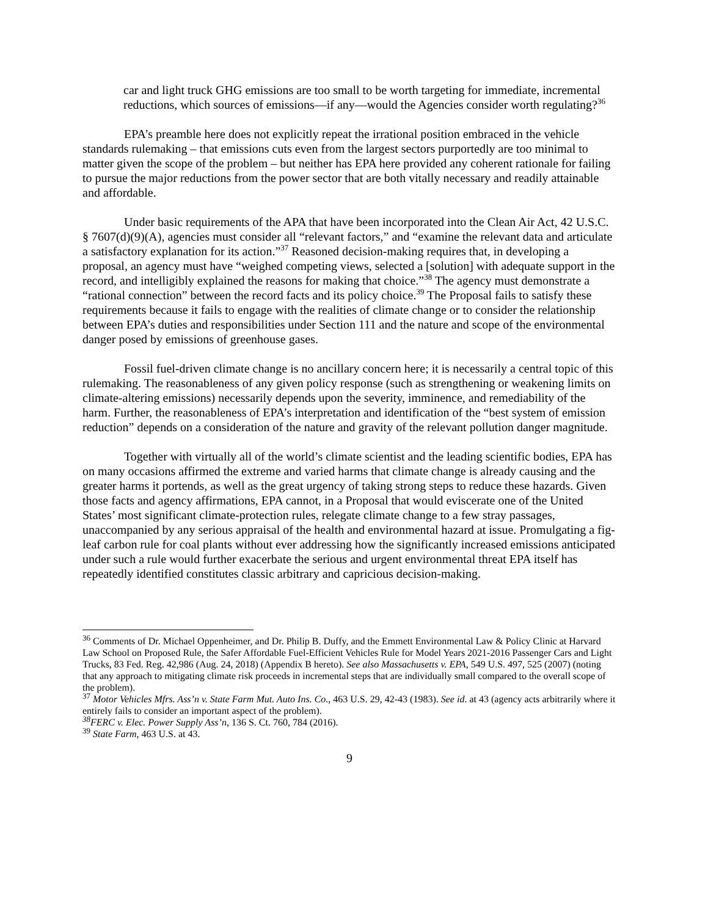car and light truck GHG emissions are too small to be worth targeting for immediate, incremental reductions, which sources of emissions—if any—would the Agencies consider worth regulating?<sup>36</sup>
EPA’s preamble here does not explicitly repeat the irrational position embraced in the vehicle standards rulemaking – that emissions cuts even from the largest sectors purportedly are too minimal to matter given the scope of the problem – but neither has EPA here provided any coherent rationale for failing to pursue the major reductions from the power sector that are both vitally necessary and readily attainable and affordable.
Under basic requirements of the APA that have been incorporated into the Clean Air Act, 42 U.S.C. § 7607(d)(9)(A), agencies must consider all “relevant factors,” and “examine the relevant data and articulate a satisfactory explanation for its action.”<sup>37</sup> Reasoned decision-making requires that, in developing a proposal, an agency must have “weighed competing views, selected a [solution] with adequate support in the record, and intelligibly explained the reasons for making that choice.”<sup>38</sup> The agency must demonstrate a “rational connection” between the record facts and its policy choice.<sup>39</sup> The Proposal fails to satisfy these requirements because it fails to engage with the realities of climate change or to consider the relationship between EPA’s duties and responsibilities under Section 111 and the nature and scope of the environmental danger posed by emissions of greenhouse gases.
Fossil fuel-driven climate change is no ancillary concern here; it is necessarily a central topic of this rulemaking. The reasonableness of any given policy response (such as strengthening or weakening limits on climate-altering emissions) necessarily depends upon the severity, imminence, and remediability of the harm. Further, the reasonableness of EPA’s interpretation and identification of the “best system of emission reduction” depends on a consideration of the nature and gravity of the relevant pollution danger magnitude.
Together with virtually all of the world’s climate scientist and the leading scientific bodies, EPA has on many occasions affirmed the extreme and varied harms that climate change is already causing and the greater harms it portends, as well as the great urgency of taking strong steps to reduce these hazards. Given those facts and agency affirmations, EPA cannot, in a Proposal that would eviscerate one of the United States’ most significant climate-protection rules, relegate climate change to a few stray passages, unaccompanied by any serious appraisal of the health and environmental hazard at issue. Promulgating a fig-leaf carbon rule for coal plants without ever addressing how the significantly increased emissions anticipated under such a rule would further exacerbate the serious and urgent environmental threat EPA itself has repeatedly identified constitutes classic arbitrary and capricious decision-making.
<sup>36</sup> Comments of Dr. Michael Oppenheimer, and Dr. Philip B. Duffy, and the Emmett Environmental Law & Policy Clinic at Harvard Law School on Proposed Rule, the Safer Affordable Fuel-Efficient Vehicles Rule for Model Years 2021-2016 Passenger Cars and Light Trucks, 83 Fed. Reg. 42,986 (Aug. 24, 2018) (Appendix B hereto). See also Massachusetts v. EPA, 549 U.S. 497, 525 (2007) (noting that any approach to mitigating climate risk proceeds in incremental steps that are individually small compared to the overall scope of the problem).
<sup>37</sup> Motor Vehicles Mfrs. Ass’n v. State Farm Mut. Auto Ins. Co., 463 U.S. 29, 42-43 (1983). See id. at 43 (agency acts arbitrarily where it entirely fails to consider an important aspect of the problem).
<sup>38</sup>FERC v. Elec. Power Supply Ass’n, 136 S. Ct. 760, 784 (2016).
<sup>39</sup> State Farm, 463 U.S. at 43.
9